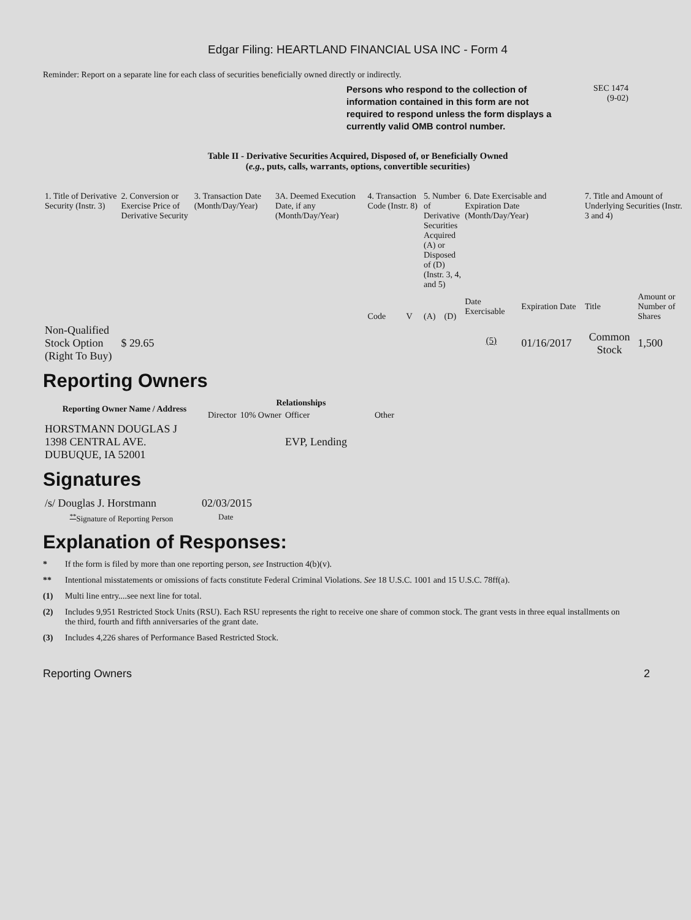Edgar Filing: HEARTLAND FINANCIAL USA INC - Form 4
Reminder: Report on a separate line for each class of securities beneficially owned directly or indirectly.
Persons who respond to the collection of information contained in this form are not required to respond unless the form displays a currently valid OMB control number.
SEC 1474
(9-02)
Table II - Derivative Securities Acquired, Disposed of, or Beneficially Owned
(e.g., puts, calls, warrants, options, convertible securities)
| 1. Title of Derivative Security (Instr. 3) | 2. Conversion or Exercise Price of Derivative Security | 3. Transaction Date (Month/Day/Year) | 3A. Deemed Execution Date, if any (Month/Day/Year) | 4. Transaction Code (Instr. 8) | | 5. Number of Derivative Securities Acquired (A) or Disposed of (D) (Instr. 3, 4, and 5) | | 6. Date Exercisable and Expiration Date (Month/Day/Year) | | 7. Title and Amount of Underlying Securities (Instr. 3 and 4) | |
| --- | --- | --- | --- | --- | --- | --- | --- | --- | --- | --- | --- |
| | | | | Code | V | (A) | (D) | Date Exercisable | Expiration Date | Title | Amount or Number of Shares |
| Non-Qualified Stock Option (Right To Buy) | $ 29.65 | | | | | | | <sup>(5)</sup> | 01/16/2017 | Common Stock | 1,500 |
Reporting Owners
| Reporting Owner Name / Address | Relationships | | | |
| --- | --- | --- | --- | --- |
| | Director | 10% Owner | Officer | Other |
| HORSTMANN DOUGLAS J 1398 CENTRAL AVE. DUBUQUE, IA 52001 | | | EVP, Lending | |
Signatures
| /s/ Douglas J. Horstmann | 02/03/2015 |
| <sup>**</sup> Signature of Reporting Person | Date |
Explanation of Responses:
* If the form is filed by more than one reporting person, see Instruction 4(b)(v).
** Intentional misstatements or omissions of facts constitute Federal Criminal Violations. See 18 U.S.C. 1001 and 15 U.S.C. 78ff(a).
(1) Multi line entry....see next line for total.
(2) Includes 9,951 Restricted Stock Units (RSU). Each RSU represents the right to receive one share of common stock. The grant vests in three equal installments on the third, fourth and fifth anniversaries of the grant date.
(3) Includes 4,226 shares of Performance Based Restricted Stock.
Reporting Owners 2